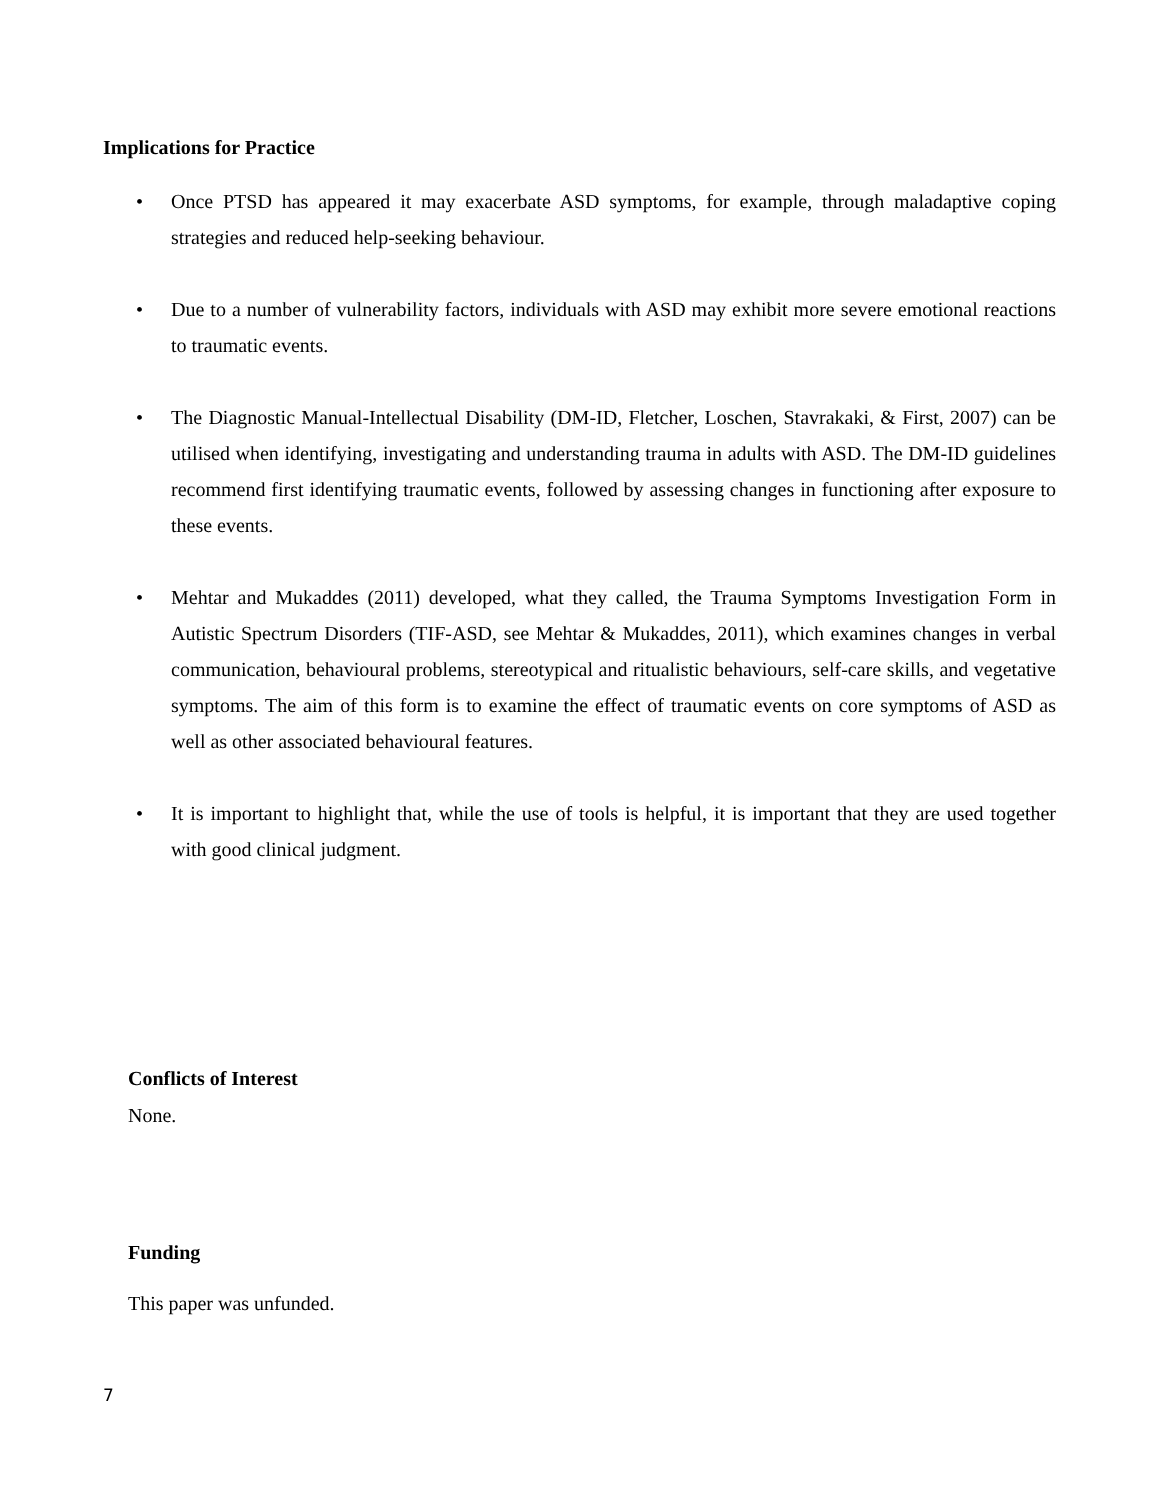Implications for Practice
• Once PTSD has appeared it may exacerbate ASD symptoms, for example, through maladaptive coping strategies and reduced help-seeking behaviour.
• Due to a number of vulnerability factors, individuals with ASD may exhibit more severe emotional reactions to traumatic events.
• The Diagnostic Manual-Intellectual Disability (DM-ID, Fletcher, Loschen, Stavrakaki, & First, 2007) can be utilised when identifying, investigating and understanding trauma in adults with ASD. The DM-ID guidelines recommend first identifying traumatic events, followed by assessing changes in functioning after exposure to these events.
• Mehtar and Mukaddes (2011) developed, what they called, the Trauma Symptoms Investigation Form in Autistic Spectrum Disorders (TIF-ASD, see Mehtar & Mukaddes, 2011), which examines changes in verbal communication, behavioural problems, stereotypical and ritualistic behaviours, self-care skills, and vegetative symptoms. The aim of this form is to examine the effect of traumatic events on core symptoms of ASD as well as other associated behavioural features.
• It is important to highlight that, while the use of tools is helpful, it is important that they are used together with good clinical judgment.
Conflicts of Interest
None.
Funding
This paper was unfunded.
7